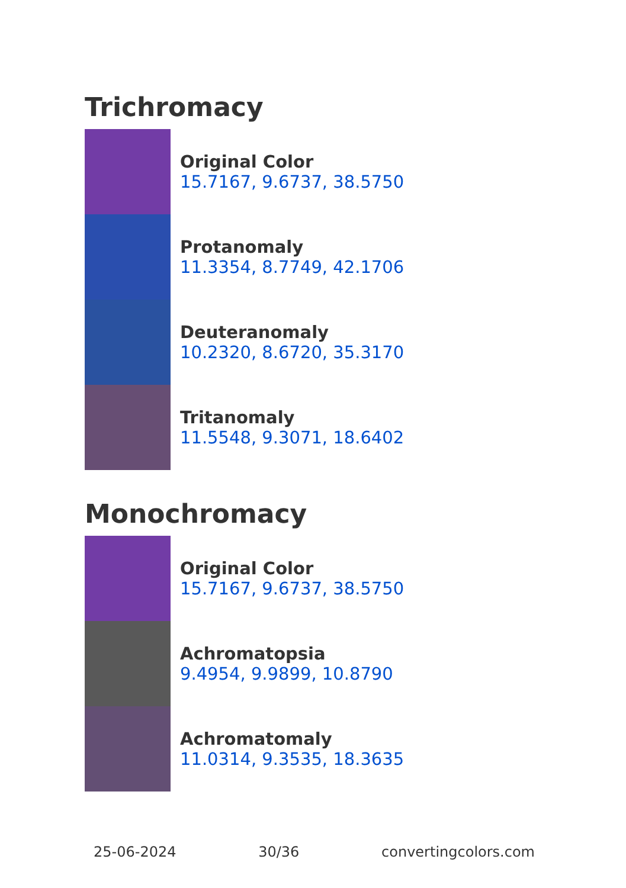Trichromacy
Original Color
15.7167, 9.6737, 38.5750
Protanomaly
11.3354, 8.7749, 42.1706
Deuteranomaly
10.2320, 8.6720, 35.3170
Tritanomaly
11.5548, 9.3071, 18.6402
Monochromacy
Original Color
15.7167, 9.6737, 38.5750
Achromatopsia
9.4954, 9.9899, 10.8790
Achromatomaly
11.0314, 9.3535, 18.3635
25-06-2024 30/36 convertingcolors.com